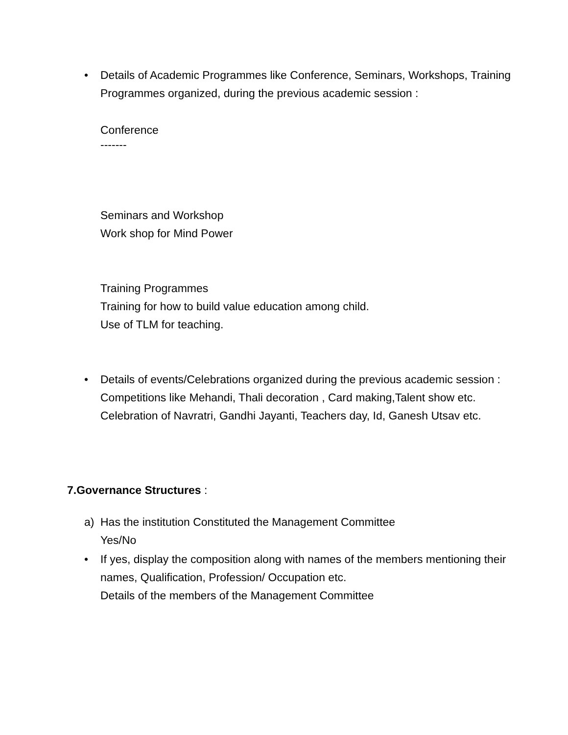•
Details of Academic Programmes like Conference, Seminars, Workshops, Training Programmes organized, during the previous academic session :
Conference
-------
Seminars and Workshop
Work shop for Mind Power
Training Programmes
Training for how to build value education among child.
Use of TLM for teaching.
•
Details of events/Celebrations organized during the previous academic session :
Competitions like Mehandi, Thali decoration , Card making,Talent show etc.
Celebration of Navratri, Gandhi Jayanti, Teachers day, Id, Ganesh Utsav etc.
7.Governance Structures :
a)
Has the institution Constituted the Management Committee
Yes/No
•
If yes, display the composition along with names of the members mentioning their names, Qualification, Profession/ Occupation etc.
Details of the members of the Management Committee